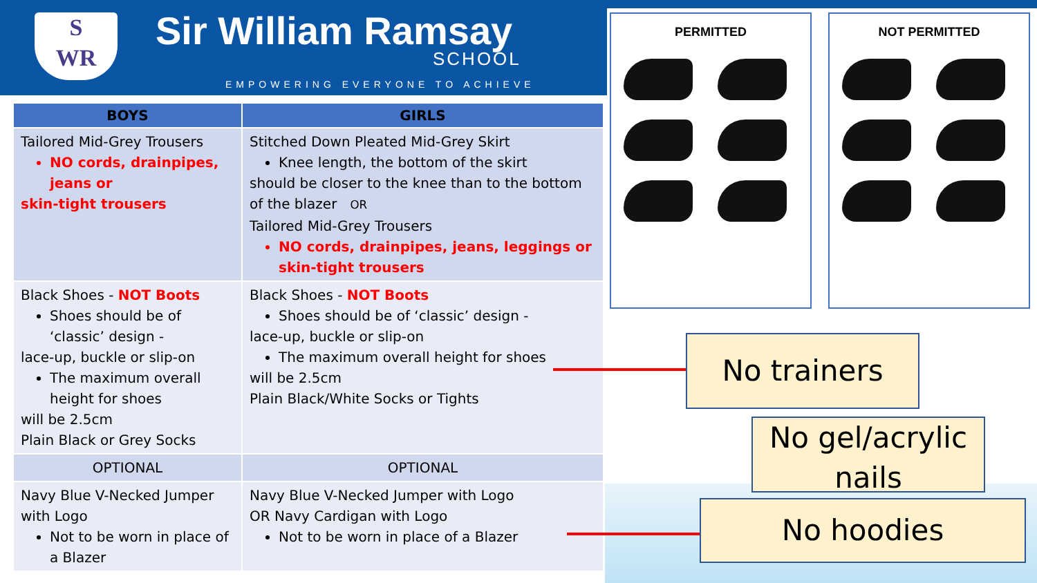S
WR
Sir William Ramsay
SCHOOL
EMPOWERING EVERYONE TO ACHIEVE
| BOYS | GIRLS |
| --- | --- |
| Tailored Mid-Grey Trousers NO cords, drainpipes, jeans or skin-tight trousers | Stitched Down Pleated Mid-Grey Skirt Knee length, the bottom of the skirt should be closer to the knee than to the bottom of the blazer OR Tailored Mid-Grey Trousers NO cords, drainpipes, jeans, leggings or skin-tight trousers |
| Black Shoes - NOT Boots Shoes should be of ‘classic’ design - lace-up, buckle or slip-on The maximum overall height for shoes will be 2.5cm Plain Black or Grey Socks | Black Shoes - NOT Boots Shoes should be of ‘classic’ design - lace-up, buckle or slip-on The maximum overall height for shoes will be 2.5cm Plain Black/White Socks or Tights |
| OPTIONAL | OPTIONAL |
| Navy Blue V-Necked Jumper with Logo Not to be worn in place of a Blazer | Navy Blue V-Necked Jumper with Logo OR Navy Cardigan with Logo Not to be worn in place of a Blazer |
PERMITTED NOT PERMITTED
No trainers
No gel/acrylic nails
No hoodies